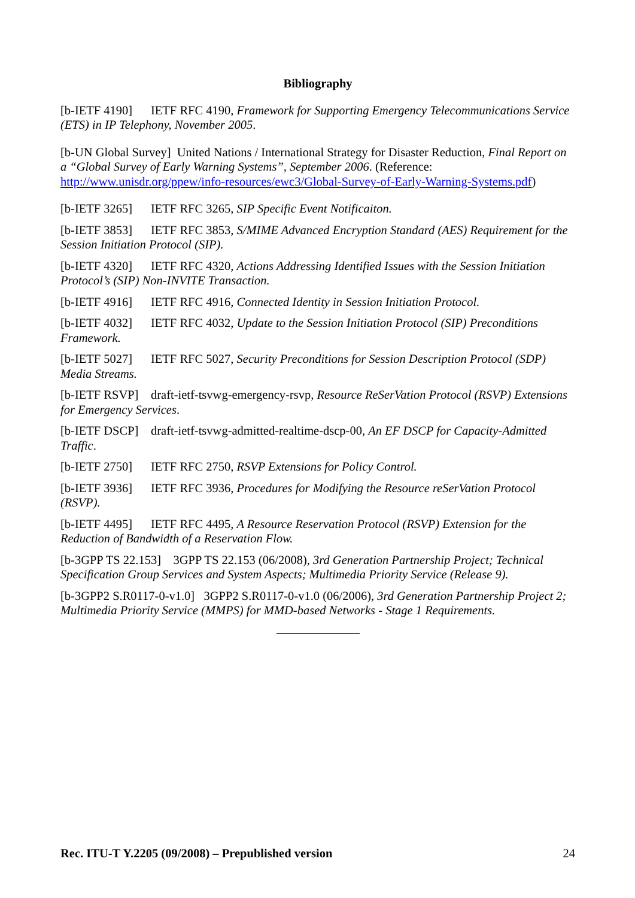Bibliography
[b-IETF 4190] IETF RFC 4190, Framework for Supporting Emergency Telecommunications Service (ETS) in IP Telephony, November 2005.
[b-UN Global Survey] United Nations / International Strategy for Disaster Reduction, Final Report on a “Global Survey of Early Warning Systems”, September 2006. (Reference: http://www.unisdr.org/ppew/info-resources/ewc3/Global-Survey-of-Early-Warning-Systems.pdf)
[b-IETF 3265] IETF RFC 3265, SIP Specific Event Notificaiton.
[b-IETF 3853] IETF RFC 3853, S/MIME Advanced Encryption Standard (AES) Requirement for the Session Initiation Protocol (SIP).
[b-IETF 4320] IETF RFC 4320, Actions Addressing Identified Issues with the Session Initiation Protocol’s (SIP) Non-INVITE Transaction.
[b-IETF 4916] IETF RFC 4916, Connected Identity in Session Initiation Protocol.
[b-IETF 4032] IETF RFC 4032, Update to the Session Initiation Protocol (SIP) Preconditions Framework.
[b-IETF 5027] IETF RFC 5027, Security Preconditions for Session Description Protocol (SDP) Media Streams.
[b-IETF RSVP] draft-ietf-tsvwg-emergency-rsvp, Resource ReSerVation Protocol (RSVP) Extensions for Emergency Services.
[b-IETF DSCP] draft-ietf-tsvwg-admitted-realtime-dscp-00, An EF DSCP for Capacity-Admitted Traffic.
[b-IETF 2750] IETF RFC 2750, RSVP Extensions for Policy Control.
[b-IETF 3936] IETF RFC 3936, Procedures for Modifying the Resource reSerVation Protocol (RSVP).
[b-IETF 4495] IETF RFC 4495, A Resource Reservation Protocol (RSVP) Extension for the Reduction of Bandwidth of a Reservation Flow.
[b-3GPP TS 22.153] 3GPP TS 22.153 (06/2008), 3rd Generation Partnership Project; Technical Specification Group Services and System Aspects; Multimedia Priority Service (Release 9).
[b-3GPP2 S.R0117-0-v1.0] 3GPP2 S.R0117-0-v1.0 (06/2006), 3rd Generation Partnership Project 2; Multimedia Priority Service (MMPS) for MMD-based Networks - Stage 1 Requirements.
Rec. ITU-T Y.2205 (09/2008) – Prepublished version 24